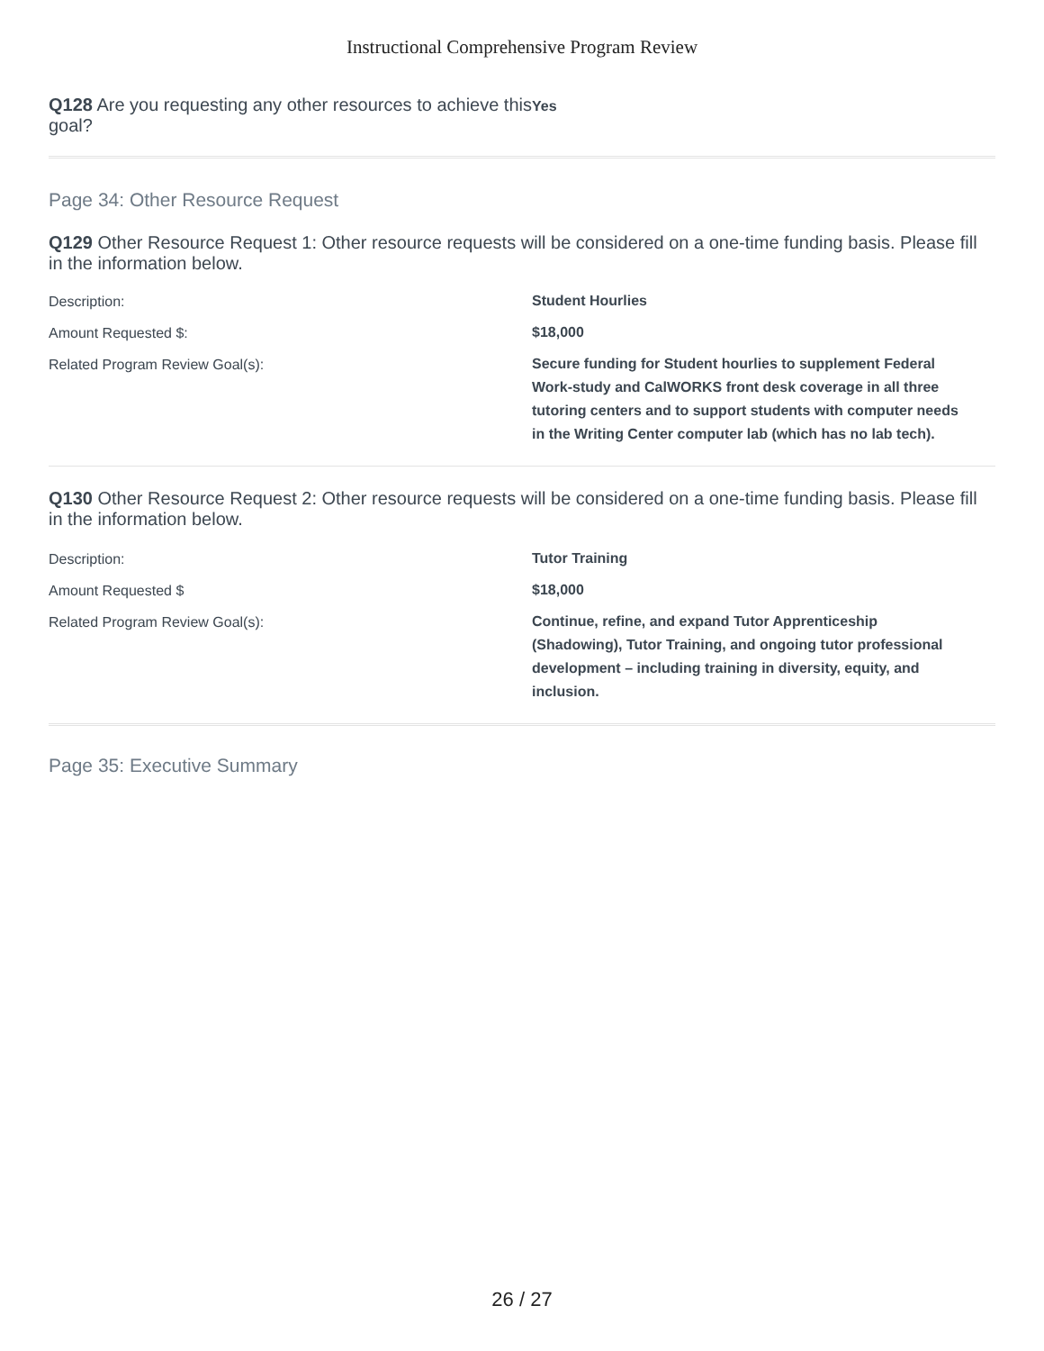Instructional Comprehensive Program Review
Q128 Are you requesting any other resources to achieve this goal?
Yes
Page 34: Other Resource Request
Q129 Other Resource Request 1: Other resource requests will be considered on a one-time funding basis. Please fill in the information below.
Description:
Student Hourlies
Amount Requested $:
$18,000
Related Program Review Goal(s):
Secure funding for Student hourlies to supplement Federal Work-study and CalWORKS front desk coverage in all three tutoring centers and to support students with computer needs in the Writing Center computer lab (which has no lab tech).
Q130 Other Resource Request 2: Other resource requests will be considered on a one-time funding basis. Please fill in the information below.
Description:
Tutor Training
Amount Requested $
$18,000
Related Program Review Goal(s):
Continue, refine, and expand Tutor Apprenticeship (Shadowing), Tutor Training, and ongoing tutor professional development – including training in diversity, equity, and inclusion.
Page 35: Executive Summary
26 / 27